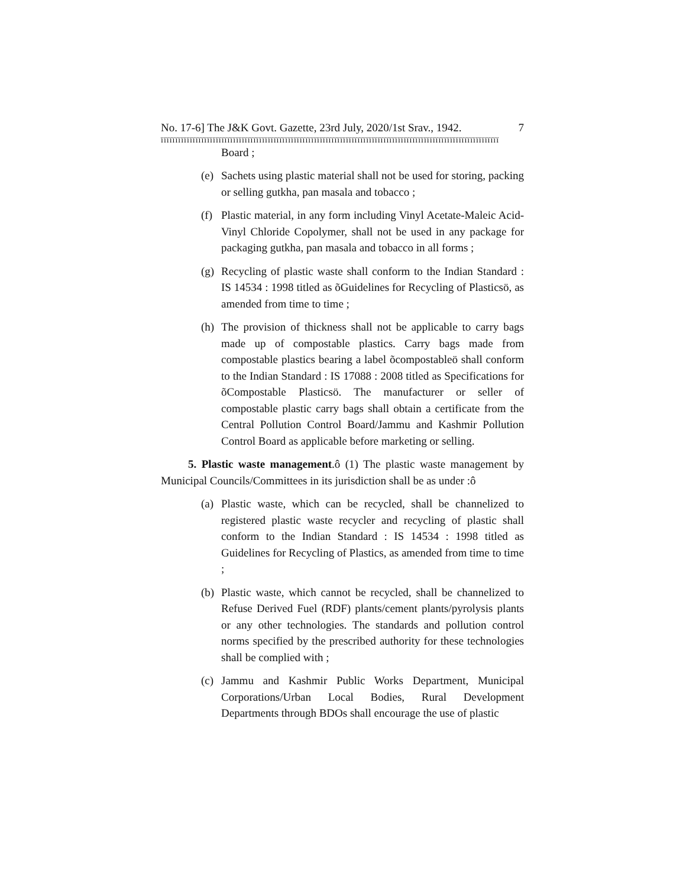No. 17-6] The J&K Govt. Gazette, 23rd July, 2020/1st Srav., 1942. 7
ïïïïïïïïïïïïïïïïïïïïïïïïïïïïïïïïïïïïïïïïïïïïïïïïïïïïïïïïïïïïïïïïïïïïïïïïïïïïïïïïïïïïïïïïïïïïïïïïïïïïïïïïïïïïïïïïïïïïï
Board ;
(e)
Sachets using plastic material shall not be used for storing, packing or selling gutkha, pan masala and tobacco ;
(f)
Plastic material, in any form including Vinyl Acetate-Maleic Acid-Vinyl Chloride Copolymer, shall not be used in any package for packaging gutkha, pan masala and tobacco in all forms ;
(g)
Recycling of plastic waste shall conform to the Indian Standard : IS 14534 : 1998 titled as õGuidelines for Recycling of Plasticsö, as amended from time to time ;
(h)
The provision of thickness shall not be applicable to carry bags made up of compostable plastics. Carry bags made from compostable plastics bearing a label õcompostableö shall conform to the Indian Standard : IS 17088 : 2008 titled as Specifications for õCompostable Plasticsö. The manufacturer or seller of compostable plastic carry bags shall obtain a certificate from the Central Pollution Control Board/Jammu and Kashmir Pollution Control Board as applicable before marketing or selling.
5. Plastic waste management.ô (1) The plastic waste management by Municipal Councils/Committees in its jurisdiction shall be as under :ô
(a)
Plastic waste, which can be recycled, shall be channelized to registered plastic waste recycler and recycling of plastic shall conform to the Indian Standard : IS 14534 : 1998 titled as Guidelines for Recycling of Plastics, as amended from time to time ;
(b)
Plastic waste, which cannot be recycled, shall be channelized to Refuse Derived Fuel (RDF) plants/cement plants/pyrolysis plants or any other technologies. The standards and pollution control norms specified by the prescribed authority for these technologies shall be complied with ;
(c)
Jammu and Kashmir Public Works Department, Municipal Corporations/Urban Local Bodies, Rural Development Departments through BDOs shall encourage the use of plastic